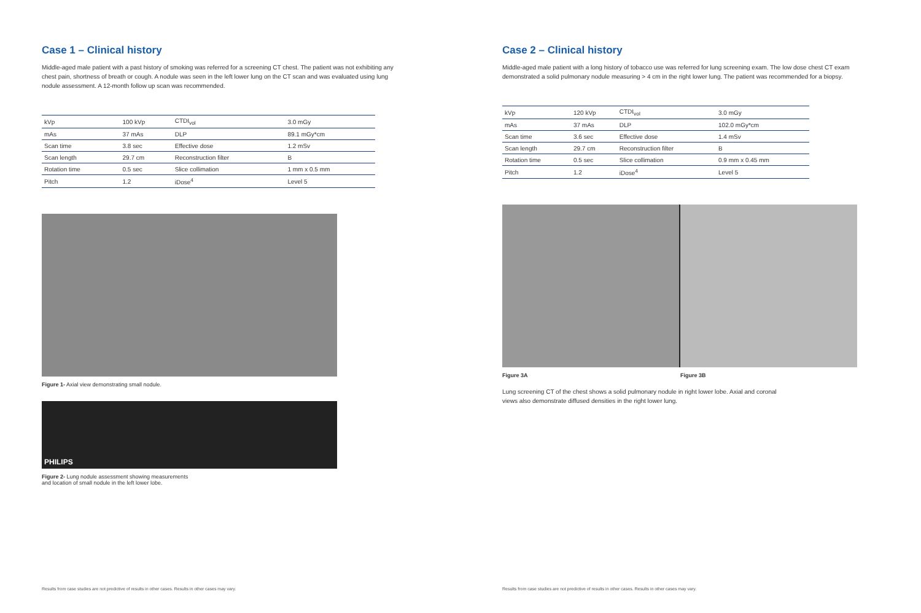Case 1 – Clinical history
Middle-aged male patient with a past history of smoking was referred for a screening CT chest. The patient was not exhibiting any chest pain, shortness of breath or cough. A nodule was seen in the left lower lung on the CT scan and was evaluated using lung nodule assessment. A 12-month follow up scan was recommended.
| kVp | 100 kVp | CTDI<sub>vol</sub> | 3.0 mGy |
| mAs | 37 mAs | DLP | 89.1 mGy*cm |
| Scan time | 3.8 sec | Effective dose | 1.2 mSv |
| Scan length | 29.7 cm | Reconstruction filter | B |
| Rotation time | 0.5 sec | Slice collimation | 1 mm x 0.5 mm |
| Pitch | 1.2 | iDose<sup>4</sup> | Level 5 |
Figure 1- Axial view demonstrating small nodule.
PHILIPS
Figure 2- Lung nodule assessment showing measurements
and location of small nodule in the left lower lobe.
Results from case studies are not predictive of results in other cases. Results in other cases may vary.
Case 2 – Clinical history
Middle-aged male patient with a long history of tobacco use was referred for lung screening exam. The low dose chest CT exam demonstrated a solid pulmonary nodule measuring > 4 cm in the right lower lung. The patient was recommended for a biopsy.
| kVp | 120 kVp | CTDI<sub>vol</sub> | 3.0 mGy |
| mAs | 37 mAs | DLP | 102.0 mGy*cm |
| Scan time | 3.6 sec | Effective dose | 1.4 mSv |
| Scan length | 29.7 cm | Reconstruction filter | B |
| Rotation time | 0.5 sec | Slice collimation | 0.9 mm x 0.45 mm |
| Pitch | 1.2 | iDose<sup>4</sup> | Level 5 |
Figure 3A Figure 3B
Lung screening CT of the chest shows a solid pulmonary nodule in right lower lobe. Axial and coronal views also demonstrate diffused densities in the right lower lung.
Results from case studies are not predictive of results in other cases. Results in other cases may vary.